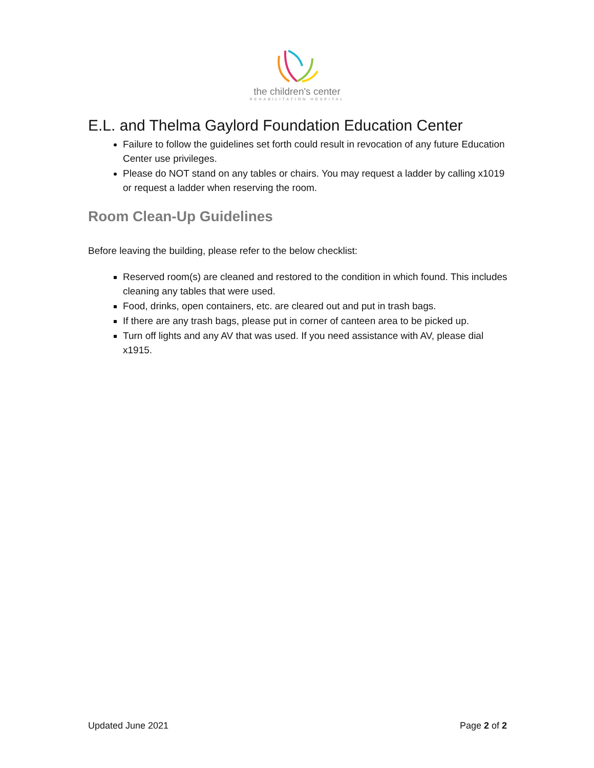the children's center
REHABILITATION HOSPITAL
E.L. and Thelma Gaylord Foundation Education Center
Failure to follow the guidelines set forth could result in revocation of any future Education Center use privileges.
Please do NOT stand on any tables or chairs. You may request a ladder by calling x1019 or request a ladder when reserving the room.
Room Clean-Up Guidelines
Before leaving the building, please refer to the below checklist:
Reserved room(s) are cleaned and restored to the condition in which found. This includes cleaning any tables that were used.
Food, drinks, open containers, etc. are cleared out and put in trash bags.
If there are any trash bags, please put in corner of canteen area to be picked up.
Turn off lights and any AV that was used. If you need assistance with AV, please dial x1915.
Updated June 2021 Page 2 of 2